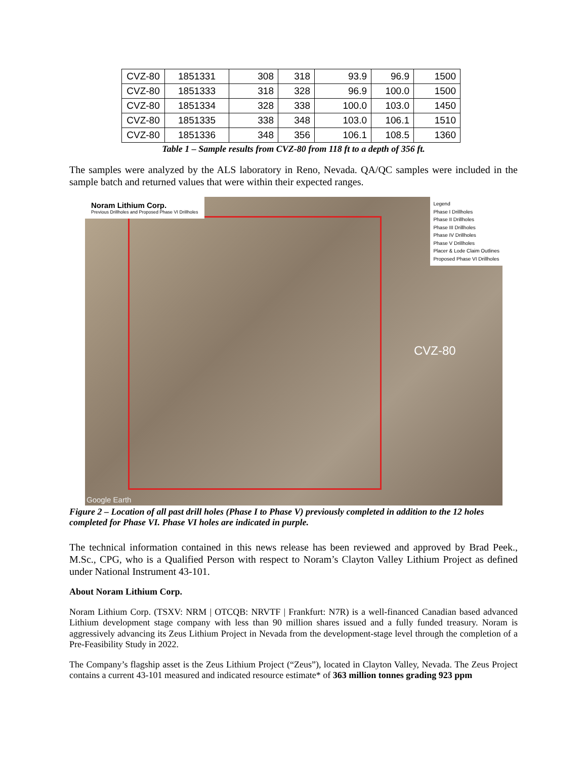| CVZ-80 | 1851331 | 308 | 318 | 93.9 | 96.9 | 1500 |
| CVZ-80 | 1851333 | 318 | 328 | 96.9 | 100.0 | 1500 |
| CVZ-80 | 1851334 | 328 | 338 | 100.0 | 103.0 | 1450 |
| CVZ-80 | 1851335 | 338 | 348 | 103.0 | 106.1 | 1510 |
| CVZ-80 | 1851336 | 348 | 356 | 106.1 | 108.5 | 1360 |
Table 1 – Sample results from CVZ-80 from 118 ft to a depth of 356 ft.
The samples were analyzed by the ALS laboratory in Reno, Nevada. QA/QC samples were included in the sample batch and returned values that were within their expected ranges.
Noram Lithium Corp.
Previous Drillholes and Proposed Phase VI Drillholes
Legend
Phase I Drillholes
Phase II Drillholes
Phase III Drillholes
Phase IV Drillholes
Phase V Drillholes
Placer & Lode Claim Outlines
Proposed Phase VI Drillholes
CVZ-80
Google Earth
Figure 2 – Location of all past drill holes (Phase I to Phase V) previously completed in addition to the 12 holes completed for Phase VI. Phase VI holes are indicated in purple.
The technical information contained in this news release has been reviewed and approved by Brad Peek., M.Sc., CPG, who is a Qualified Person with respect to Noram’s Clayton Valley Lithium Project as defined under National Instrument 43-101.
About Noram Lithium Corp.
Noram Lithium Corp. (TSXV: NRM | OTCQB: NRVTF | Frankfurt: N7R) is a well-financed Canadian based advanced Lithium development stage company with less than 90 million shares issued and a fully funded treasury. Noram is aggressively advancing its Zeus Lithium Project in Nevada from the development-stage level through the completion of a Pre-Feasibility Study in 2022.
The Company’s flagship asset is the Zeus Lithium Project (“Zeus”), located in Clayton Valley, Nevada. The Zeus Project contains a current 43-101 measured and indicated resource estimate* of 363 million tonnes grading 923 ppm